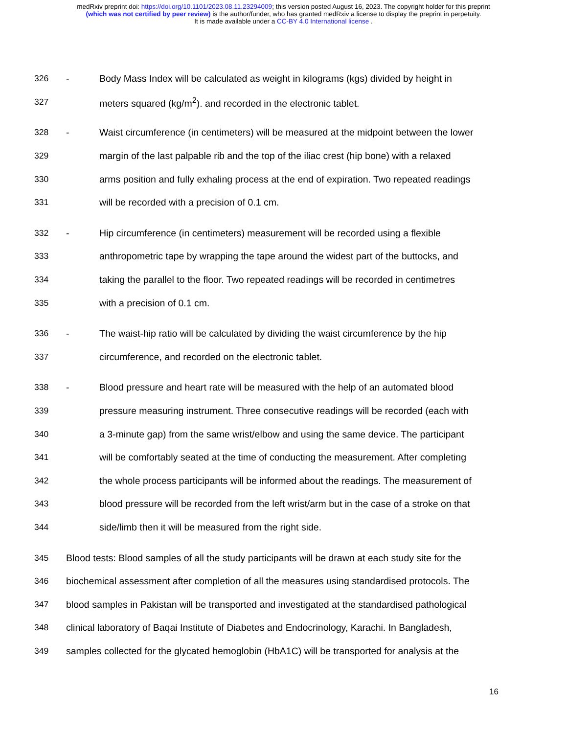medRxiv preprint doi: https://doi.org/10.1101/2023.08.11.23294009; this version posted August 16, 2023. The copyright holder for this preprint
(which was not certified by peer review) is the author/funder, who has granted medRxiv a license to display the preprint in perpetuity.
It is made available under a CC-BY 4.0 International license .
326 - Body Mass Index will be calculated as weight in kilograms (kgs) divided by height in
327 meters squared (kg/m<sup>2</sup>). and recorded in the electronic tablet.
328 - Waist circumference (in centimeters) will be measured at the midpoint between the lower
329 margin of the last palpable rib and the top of the iliac crest (hip bone) with a relaxed
330 arms position and fully exhaling process at the end of expiration. Two repeated readings
331 will be recorded with a precision of 0.1 cm.
332 - Hip circumference (in centimeters) measurement will be recorded using a flexible
333 anthropometric tape by wrapping the tape around the widest part of the buttocks, and
334 taking the parallel to the floor. Two repeated readings will be recorded in centimetres
335 with a precision of 0.1 cm.
336 - The waist-hip ratio will be calculated by dividing the waist circumference by the hip
337 circumference, and recorded on the electronic tablet.
338 - Blood pressure and heart rate will be measured with the help of an automated blood
339 pressure measuring instrument. Three consecutive readings will be recorded (each with
340 a 3-minute gap) from the same wrist/elbow and using the same device. The participant
341 will be comfortably seated at the time of conducting the measurement. After completing
342 the whole process participants will be informed about the readings. The measurement of
343 blood pressure will be recorded from the left wrist/arm but in the case of a stroke on that
344 side/limb then it will be measured from the right side.
345 Blood tests: Blood samples of all the study participants will be drawn at each study site for the
346 biochemical assessment after completion of all the measures using standardised protocols. The
347 blood samples in Pakistan will be transported and investigated at the standardised pathological
348 clinical laboratory of Baqai Institute of Diabetes and Endocrinology, Karachi. In Bangladesh,
349 samples collected for the glycated hemoglobin (HbA1C) will be transported for analysis at the
16